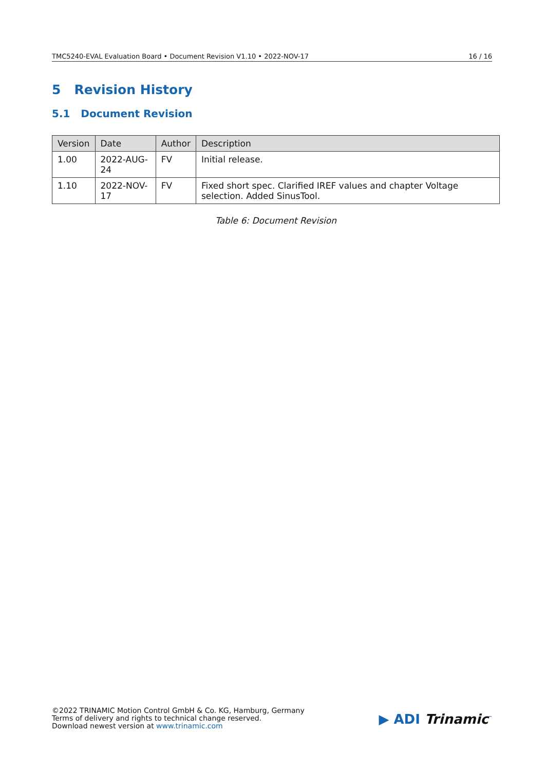TMC5240-EVAL Evaluation Board • Document Revision V1.10 • 2022-NOV-17 16 / 16
5 Revision History
5.1 Document Revision
| Version | Date | Author | Description |
| --- | --- | --- | --- |
| 1.00 | 2022-AUG-24 | FV | Initial release. |
| 1.10 | 2022-NOV-17 | FV | Fixed short spec. Clarified IREF values and chapter Voltage selection. Added SinusTool. |
Table 6: Document Revision
©2022 TRINAMIC Motion Control GmbH & Co. KG, Hamburg, Germany
Terms of delivery and rights to technical change reserved.
Download newest version at www.trinamic.com
▶ ADI Trinamic<sup>™</sup>